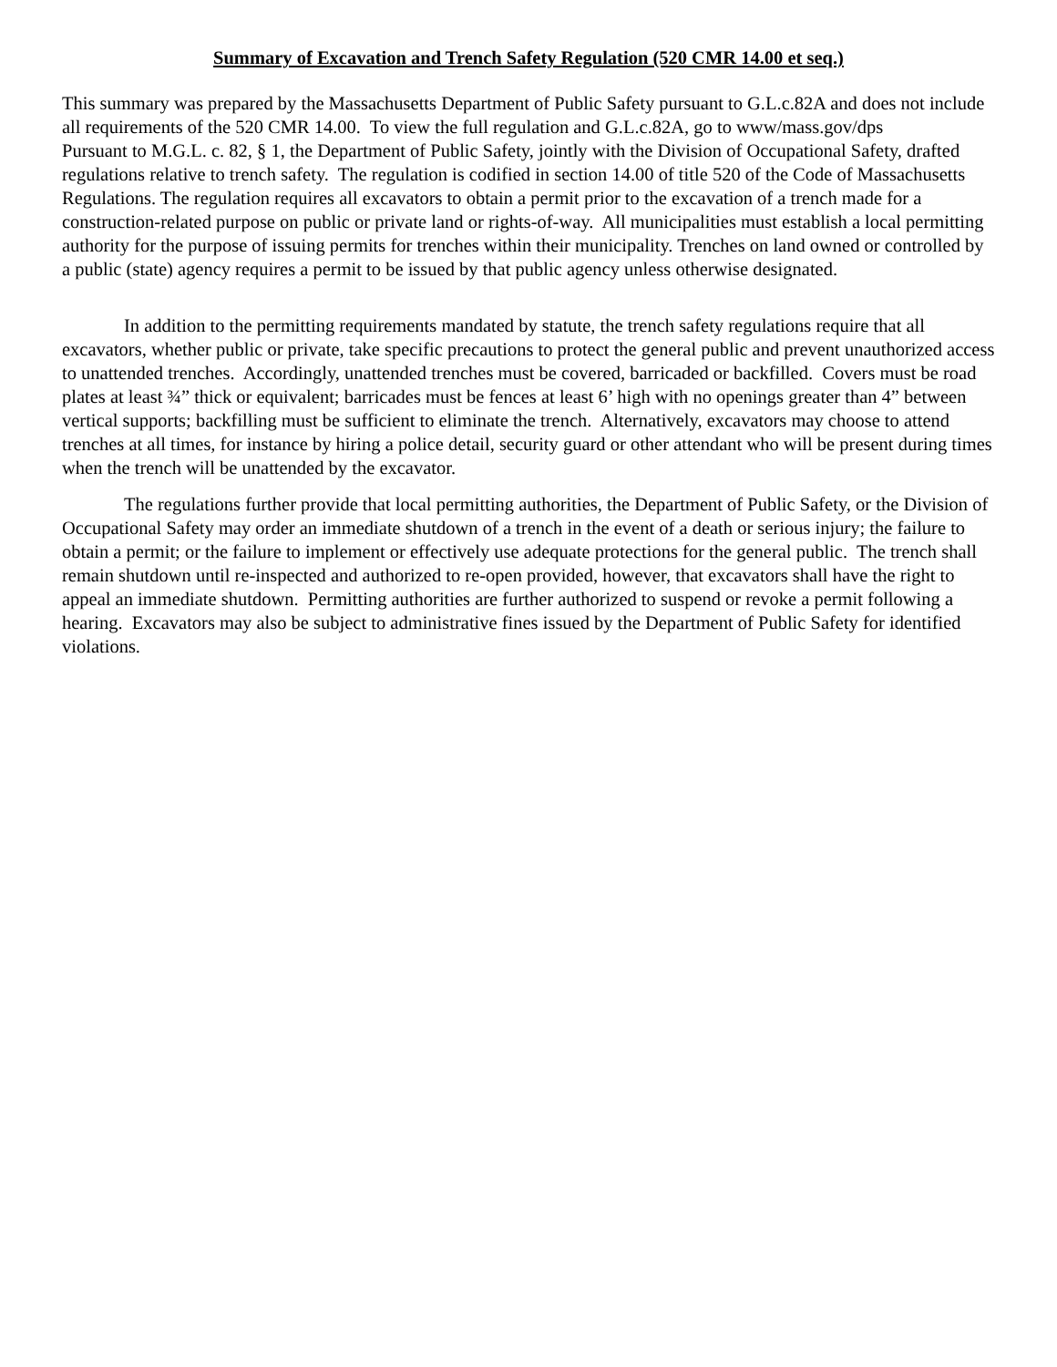Summary of Excavation and Trench Safety Regulation (520 CMR 14.00 et seq.)
This summary was prepared by the Massachusetts Department of Public Safety pursuant to G.L.c.82A and does not include all requirements of the 520 CMR 14.00. To view the full regulation and G.L.c.82A, go to www/mass.gov/dps
Pursuant to M.G.L. c. 82, § 1, the Department of Public Safety, jointly with the Division of Occupational Safety, drafted regulations relative to trench safety. The regulation is codified in section 14.00 of title 520 of the Code of Massachusetts Regulations. The regulation requires all excavators to obtain a permit prior to the excavation of a trench made for a construction-related purpose on public or private land or rights-of-way. All municipalities must establish a local permitting authority for the purpose of issuing permits for trenches within their municipality. Trenches on land owned or controlled by a public (state) agency requires a permit to be issued by that public agency unless otherwise designated.
In addition to the permitting requirements mandated by statute, the trench safety regulations require that all excavators, whether public or private, take specific precautions to protect the general public and prevent unauthorized access to unattended trenches. Accordingly, unattended trenches must be covered, barricaded or backfilled. Covers must be road plates at least ¾” thick or equivalent; barricades must be fences at least 6’ high with no openings greater than 4” between vertical supports; backfilling must be sufficient to eliminate the trench. Alternatively, excavators may choose to attend trenches at all times, for instance by hiring a police detail, security guard or other attendant who will be present during times when the trench will be unattended by the excavator.
The regulations further provide that local permitting authorities, the Department of Public Safety, or the Division of Occupational Safety may order an immediate shutdown of a trench in the event of a death or serious injury; the failure to obtain a permit; or the failure to implement or effectively use adequate protections for the general public. The trench shall remain shutdown until re-inspected and authorized to re-open provided, however, that excavators shall have the right to appeal an immediate shutdown. Permitting authorities are further authorized to suspend or revoke a permit following a hearing. Excavators may also be subject to administrative fines issued by the Department of Public Safety for identified violations.